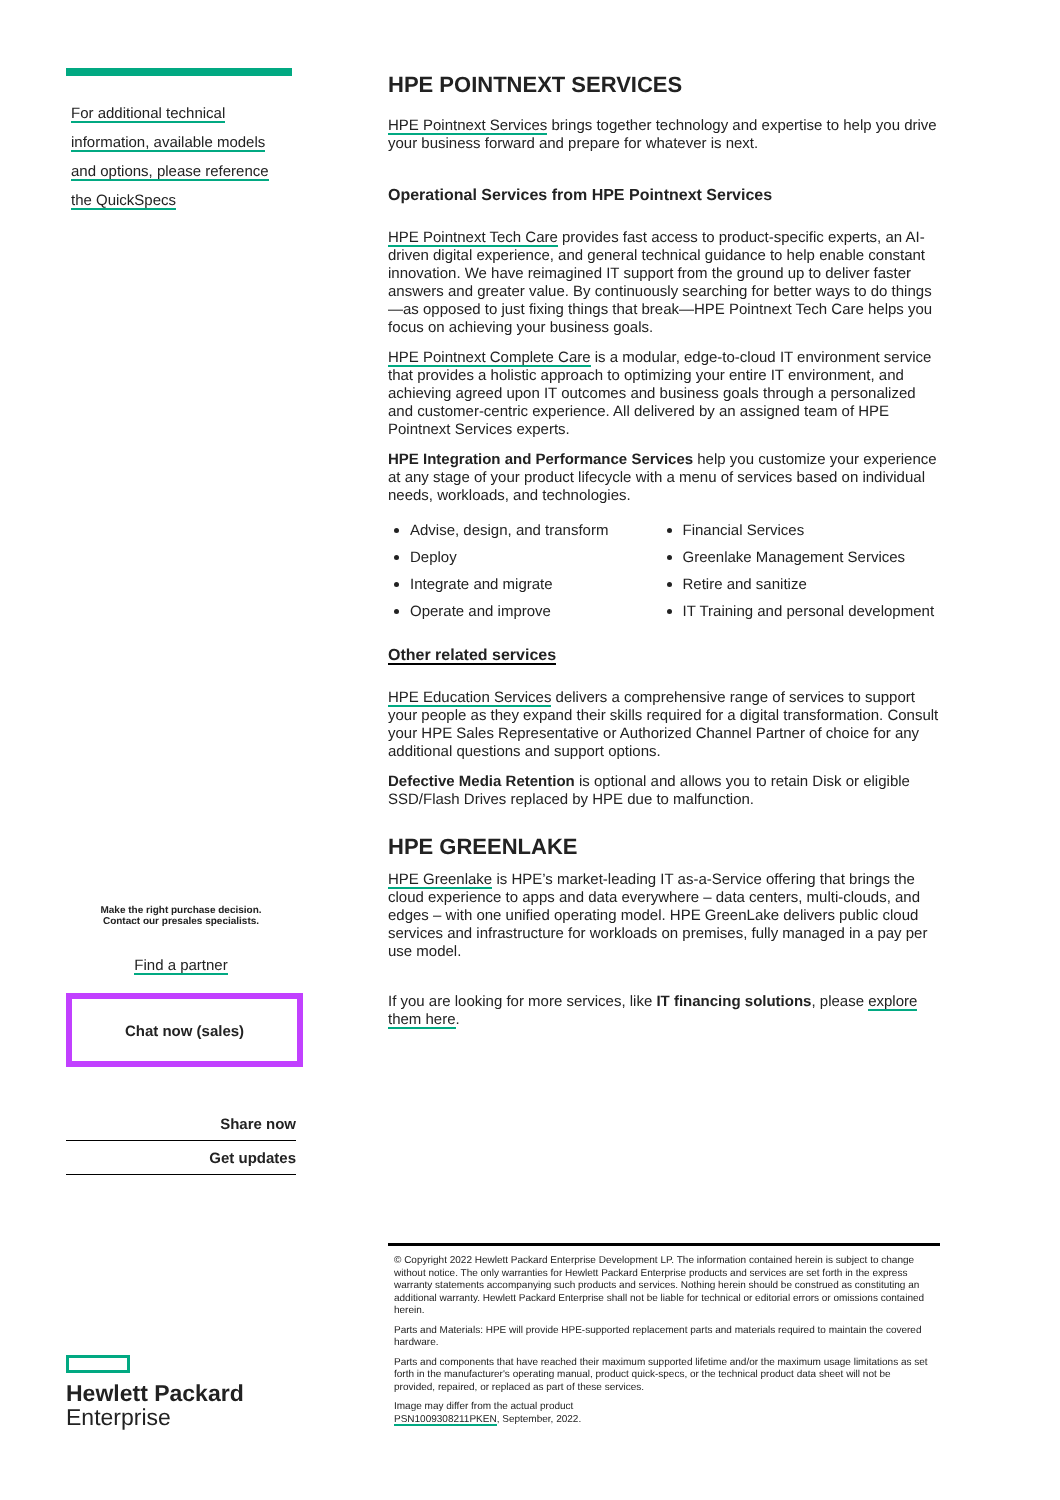For additional technical
information, available models
and options, please reference
the QuickSpecs
Make the right purchase decision.
Contact our presales specialists.
Find a partner
Chat now (sales)
Share now
Get updates
Hewlett Packard
Enterprise
HPE POINTNEXT SERVICES
HPE Pointnext Services brings together technology and expertise to help you drive your business forward and prepare for whatever is next.
Operational Services from HPE Pointnext Services
HPE Pointnext Tech Care provides fast access to product-specific experts, an AI-driven digital experience, and general technical guidance to help enable constant innovation. We have reimagined IT support from the ground up to deliver faster answers and greater value. By continuously searching for better ways to do things—as opposed to just fixing things that break—HPE Pointnext Tech Care helps you focus on achieving your business goals.
HPE Pointnext Complete Care is a modular, edge-to-cloud IT environment service that provides a holistic approach to optimizing your entire IT environment, and achieving agreed upon IT outcomes and business goals through a personalized and customer-centric experience. All delivered by an assigned team of HPE Pointnext Services experts.
HPE Integration and Performance Services help you customize your experience at any stage of your product lifecycle with a menu of services based on individual needs, workloads, and technologies.
Advise, design, and transform
Deploy
Integrate and migrate
Operate and improve
Financial Services
Greenlake Management Services
Retire and sanitize
IT Training and personal development
Other related services
HPE Education Services delivers a comprehensive range of services to support your people as they expand their skills required for a digital transformation. Consult your HPE Sales Representative or Authorized Channel Partner of choice for any additional questions and support options.
Defective Media Retention is optional and allows you to retain Disk or eligible SSD/Flash Drives replaced by HPE due to malfunction.
HPE GREENLAKE
HPE Greenlake is HPE’s market-leading IT as-a-Service offering that brings the cloud experience to apps and data everywhere – data centers, multi-clouds, and edges – with one unified operating model. HPE GreenLake delivers public cloud services and infrastructure for workloads on premises, fully managed in a pay per use model.
If you are looking for more services, like IT financing solutions, please explore them here.
© Copyright 2022 Hewlett Packard Enterprise Development LP. The information contained herein is subject to change without notice. The only warranties for Hewlett Packard Enterprise products and services are set forth in the express warranty statements accompanying such products and services. Nothing herein should be construed as constituting an additional warranty. Hewlett Packard Enterprise shall not be liable for technical or editorial errors or omissions contained herein.
Parts and Materials: HPE will provide HPE-supported replacement parts and materials required to maintain the covered hardware.
Parts and components that have reached their maximum supported lifetime and/or the maximum usage limitations as set forth in the manufacturer's operating manual, product quick-specs, or the technical product data sheet will not be provided, repaired, or replaced as part of these services.
Image may differ from the actual product
PSN1009308211PKEN, September, 2022.